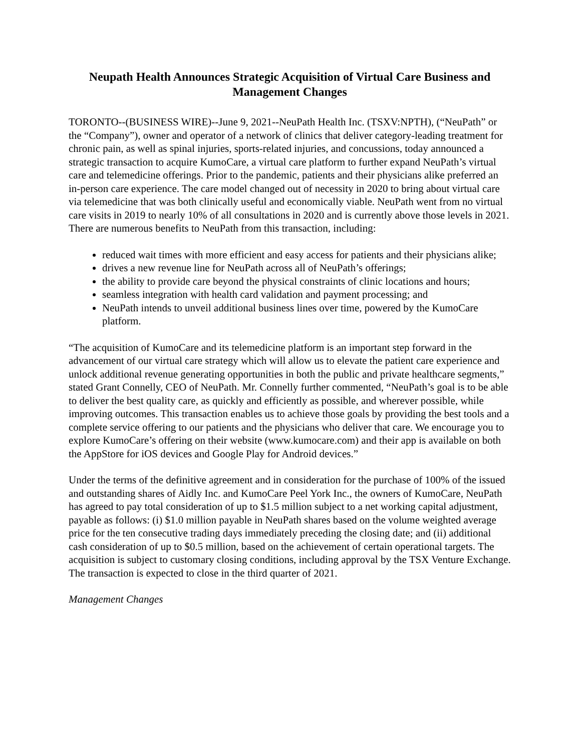Neupath Health Announces Strategic Acquisition of Virtual Care Business and Management Changes
TORONTO--(BUSINESS WIRE)--June 9, 2021--NeuPath Health Inc. (TSXV:NPTH), (“NeuPath” or the “Company”), owner and operator of a network of clinics that deliver category-leading treatment for chronic pain, as well as spinal injuries, sports-related injuries, and concussions, today announced a strategic transaction to acquire KumoCare, a virtual care platform to further expand NeuPath’s virtual care and telemedicine offerings. Prior to the pandemic, patients and their physicians alike preferred an in-person care experience. The care model changed out of necessity in 2020 to bring about virtual care via telemedicine that was both clinically useful and economically viable. NeuPath went from no virtual care visits in 2019 to nearly 10% of all consultations in 2020 and is currently above those levels in 2021. There are numerous benefits to NeuPath from this transaction, including:
reduced wait times with more efficient and easy access for patients and their physicians alike;
drives a new revenue line for NeuPath across all of NeuPath’s offerings;
the ability to provide care beyond the physical constraints of clinic locations and hours;
seamless integration with health card validation and payment processing; and
NeuPath intends to unveil additional business lines over time, powered by the KumoCare platform.
“The acquisition of KumoCare and its telemedicine platform is an important step forward in the advancement of our virtual care strategy which will allow us to elevate the patient care experience and unlock additional revenue generating opportunities in both the public and private healthcare segments,” stated Grant Connelly, CEO of NeuPath. Mr. Connelly further commented, “NeuPath’s goal is to be able to deliver the best quality care, as quickly and efficiently as possible, and wherever possible, while improving outcomes. This transaction enables us to achieve those goals by providing the best tools and a complete service offering to our patients and the physicians who deliver that care. We encourage you to explore KumoCare’s offering on their website (www.kumocare.com) and their app is available on both the AppStore for iOS devices and Google Play for Android devices.”
Under the terms of the definitive agreement and in consideration for the purchase of 100% of the issued and outstanding shares of Aidly Inc. and KumoCare Peel York Inc., the owners of KumoCare, NeuPath has agreed to pay total consideration of up to $1.5 million subject to a net working capital adjustment, payable as follows: (i) $1.0 million payable in NeuPath shares based on the volume weighted average price for the ten consecutive trading days immediately preceding the closing date; and (ii) additional cash consideration of up to $0.5 million, based on the achievement of certain operational targets. The acquisition is subject to customary closing conditions, including approval by the TSX Venture Exchange. The transaction is expected to close in the third quarter of 2021.
Management Changes